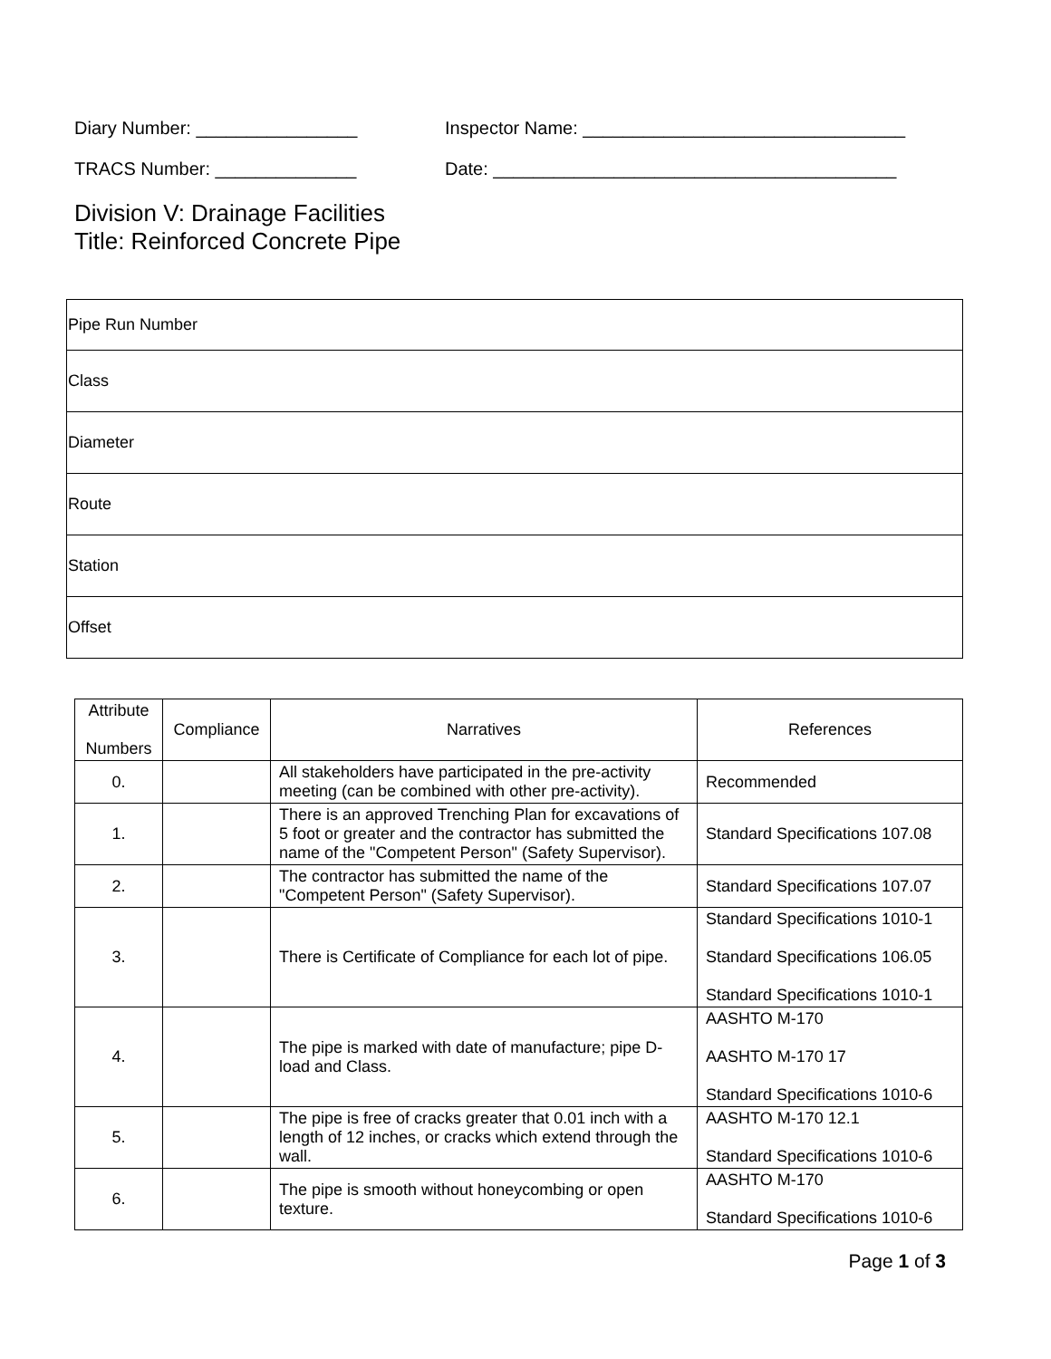Diary Number: ________________ Inspector Name: ________________________________
TRACS Number: ______________ Date: ________________________________________
Division V: Drainage Facilities
Title: Reinforced Concrete Pipe
| Pipe Run Number |
| Class |
| Diameter |
| Route |
| Station |
| Offset |
| Attribute Numbers | Compliance | Narratives | References |
| --- | --- | --- | --- |
| 0. | | All stakeholders have participated in the pre-activity meeting (can be combined with other pre-activity). | Recommended |
| 1. | | There is an approved Trenching Plan for excavations of 5 foot or greater and the contractor has submitted the name of the "Competent Person" (Safety Supervisor). | Standard Specifications 107.08 |
| 2. | | The contractor has submitted the name of the "Competent Person" (Safety Supervisor). | Standard Specifications 107.07 |
| 3. | | There is Certificate of Compliance for each lot of pipe. | Standard Specifications 1010-1 Standard Specifications 106.05 Standard Specifications 1010-1 |
| 4. | | The pipe is marked with date of manufacture; pipe D-load and Class. | AASHTO M-170 AASHTO M-170 17 Standard Specifications 1010-6 |
| 5. | | The pipe is free of cracks greater that 0.01 inch with a length of 12 inches, or cracks which extend through the wall. | AASHTO M-170 12.1 Standard Specifications 1010-6 |
| 6. | | The pipe is smooth without honeycombing or open texture. | AASHTO M-170 Standard Specifications 1010-6 |
Page 1 of 3